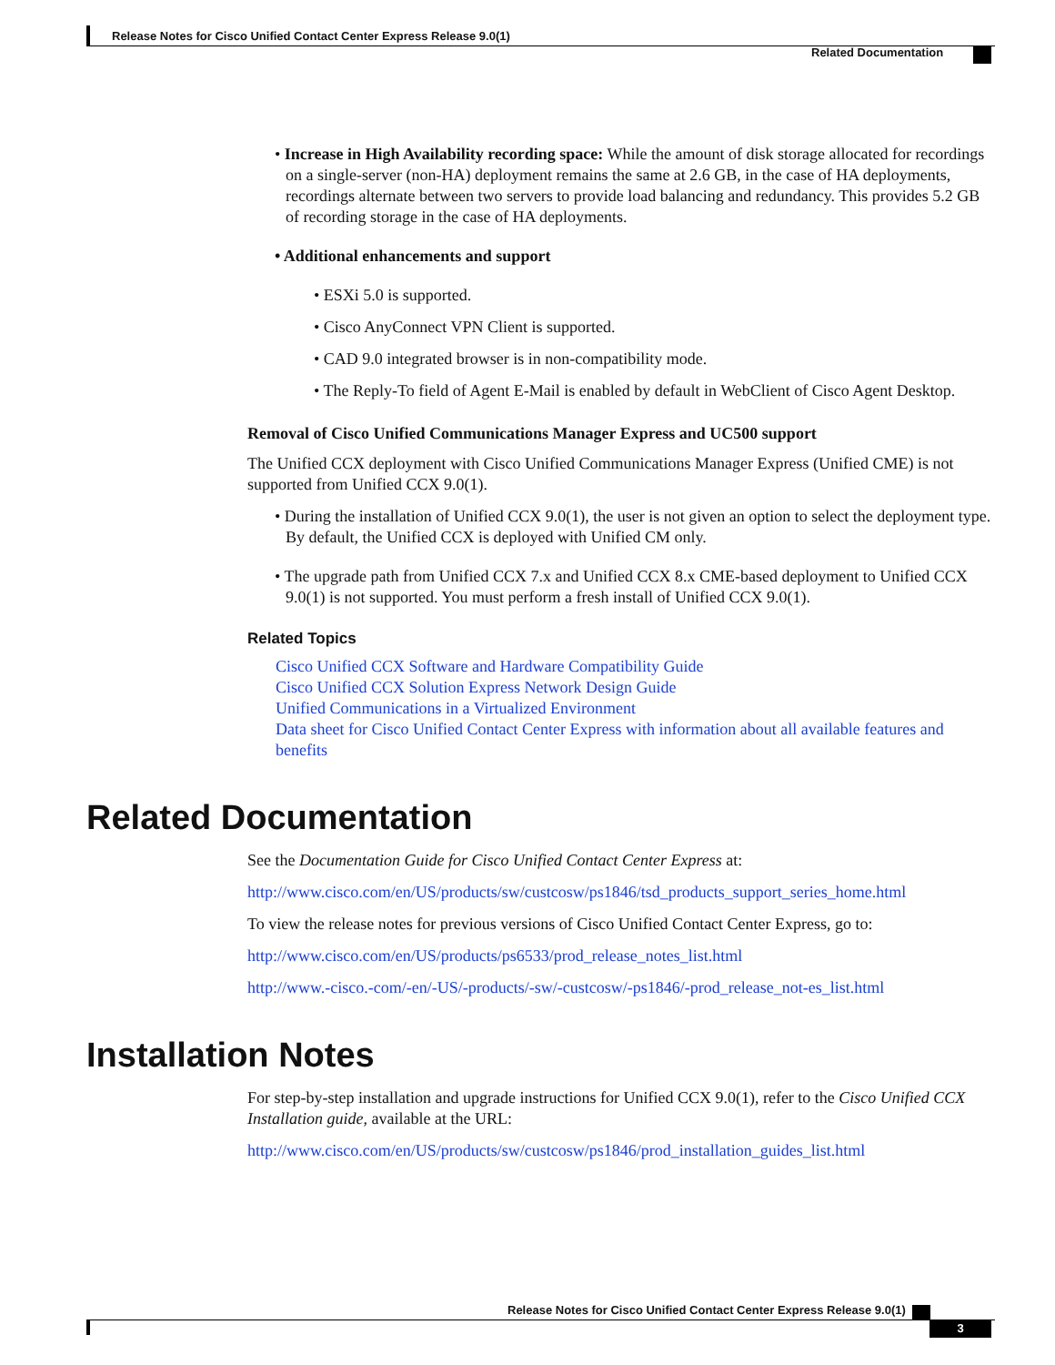Release Notes for Cisco Unified Contact Center Express Release 9.0(1)
Related Documentation
• Increase in High Availability recording space: While the amount of disk storage allocated for recordings on a single-server (non-HA) deployment remains the same at 2.6 GB, in the case of HA deployments, recordings alternate between two servers to provide load balancing and redundancy. This provides 5.2 GB of recording storage in the case of HA deployments.
• Additional enhancements and support
• ESXi 5.0 is supported.
• Cisco AnyConnect VPN Client is supported.
• CAD 9.0 integrated browser is in non-compatibility mode.
• The Reply-To field of Agent E-Mail is enabled by default in WebClient of Cisco Agent Desktop.
Removal of Cisco Unified Communications Manager Express and UC500 support
The Unified CCX deployment with Cisco Unified Communications Manager Express (Unified CME) is not supported from Unified CCX 9.0(1).
• During the installation of Unified CCX 9.0(1), the user is not given an option to select the deployment type. By default, the Unified CCX is deployed with Unified CM only.
• The upgrade path from Unified CCX 7.x and Unified CCX 8.x CME-based deployment to Unified CCX 9.0(1) is not supported. You must perform a fresh install of Unified CCX 9.0(1).
Related Topics
Cisco Unified CCX Software and Hardware Compatibility Guide
Cisco Unified CCX Solution Express Network Design Guide
Unified Communications in a Virtualized Environment
Data sheet for Cisco Unified Contact Center Express with information about all available features and benefits
Related Documentation
See the Documentation Guide for Cisco Unified Contact Center Express at:
http://www.cisco.com/en/US/products/sw/custcosw/ps1846/tsd_products_support_series_home.html
To view the release notes for previous versions of Cisco Unified Contact Center Express, go to:
http://www.cisco.com/en/US/products/ps6533/prod_release_notes_list.html
http://www.-cisco.-com/-en/-US/-products/-sw/-custcosw/-ps1846/-prod_release_not-es_list.html
Installation Notes
For step-by-step installation and upgrade instructions for Unified CCX 9.0(1), refer to the Cisco Unified CCX Installation guide, available at the URL:
http://www.cisco.com/en/US/products/sw/custcosw/ps1846/prod_installation_guides_list.html
Release Notes for Cisco Unified Contact Center Express Release 9.0(1)
3